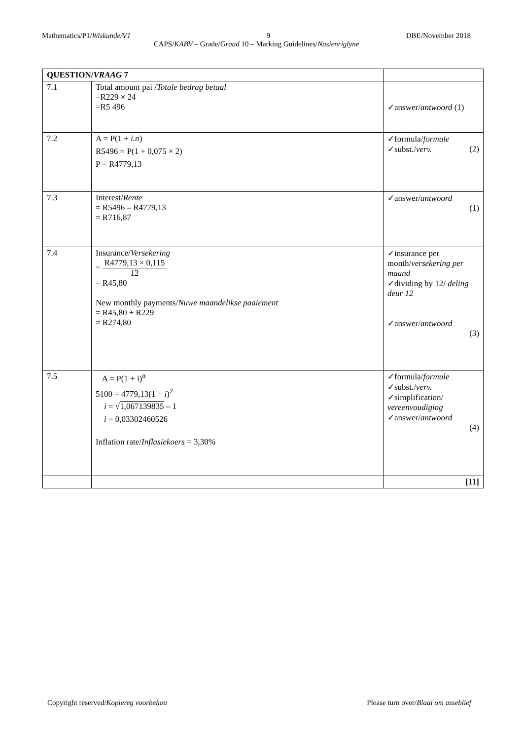Mathematics/P1/Wiskunde/V1 9 DBE/November 2018
CAPS/KABV – Grade/Graad 10 – Marking Guidelines/Nasienriglyne
| QUESTION/ VRAAG 7 | | |
| --- | --- | --- |
| 7.1 | Total amount pai / Totale bedrag betaal =R229 × 24 =R5 496 | ✓answer/ antwoord (1) |
| 7.2 | A = P(1 + i.n ) R5496 = P(1 + 0,075 × 2) P = R4779,13 | ✓formula/ formule ✓subst./ verv. (2) |
| 7.3 | Interest/ Rente = R5496 – R4779,13 = R716,87 | ✓answer/ antwoord (1) |
| 7.4 | Insurance/ Versekering = R4779,13 × 0,115 12 = R45,80 New monthly payments/ Nuwe maandelikse paaiement = R45,80 + R229 = R274,80 | ✓insurance per month/ versekering per maand ✓dividing by 12/ deling deur 12 ✓answer/ antwoord (3) |
| 7.5 | A = P(1 + i)<sup>n</sup> 5100 = 4779,13(1 + i )<sup>2</sup> i = √ 1,067139835 – 1 i = 0,03302460526 Inflation rate/ Inflasiekoers = 3,30% | ✓formula/ formule ✓subst./ verv. ✓simplification/ vereenvoudiging ✓answer/ antwoord (4) |
| | | [11] |
Copyright reserved/Kopiereg voorbehou Please turn over/Blaai om asseblief